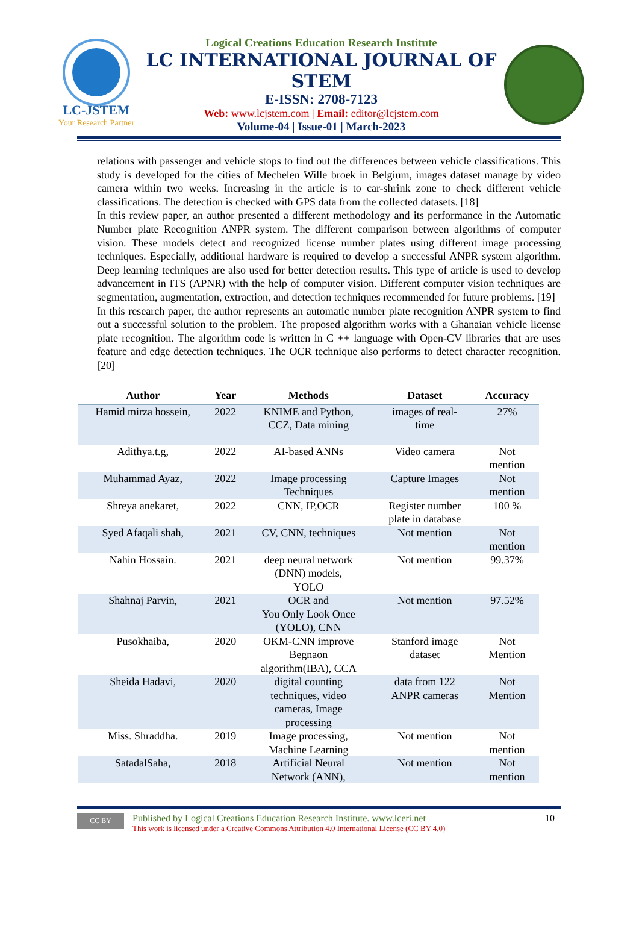LC-JSTEM
Your Research Partner
Logical Creations Education Research Institute
LC INTERNATIONAL JOURNAL OF STEM
E-ISSN: 2708-7123
Web: www.lcjstem.com | Email: editor@lcjstem.com
Volume-04 | Issue-01 | March-2023
relations with passenger and vehicle stops to find out the differences between vehicle classifications. This study is developed for the cities of Mechelen Wille broek in Belgium, images dataset manage by video camera within two weeks. Increasing in the article is to car-shrink zone to check different vehicle classifications. The detection is checked with GPS data from the collected datasets. [18]
In this review paper, an author presented a different methodology and its performance in the Automatic Number plate Recognition ANPR system. The different comparison between algorithms of computer vision. These models detect and recognized license number plates using different image processing techniques. Especially, additional hardware is required to develop a successful ANPR system algorithm. Deep learning techniques are also used for better detection results. This type of article is used to develop advancement in ITS (APNR) with the help of computer vision. Different computer vision techniques are segmentation, augmentation, extraction, and detection techniques recommended for future problems. [19]
In this research paper, the author represents an automatic number plate recognition ANPR system to find out a successful solution to the problem. The proposed algorithm works with a Ghanaian vehicle license plate recognition. The algorithm code is written in C ++ language with Open-CV libraries that are uses feature and edge detection techniques. The OCR technique also performs to detect character recognition. [20]
| Author | Year | Methods | Dataset | Accuracy |
| --- | --- | --- | --- | --- |
| Hamid mirza hossein, | 2022 | KNIME and Python, CCZ, Data mining | images of real- time | 27% |
| Adithya.t.g, | 2022 | AI-based ANNs | Video camera | Not mention |
| Muhammad Ayaz, | 2022 | Image processing Techniques | Capture Images | Not mention |
| Shreya anekaret, | 2022 | CNN, IP,OCR | Register number plate in database | 100 % |
| Syed Afaqali shah, | 2021 | CV, CNN, techniques | Not mention | Not mention |
| Nahin Hossain. | 2021 | deep neural network (DNN) models, YOLO | Not mention | 99.37% |
| Shahnaj Parvin, | 2021 | OCR and You Only Look Once (YOLO), CNN | Not mention | 97.52% |
| Pusokhaiba, | 2020 | OKM-CNN improve Begnaon algorithm(IBA), CCA | Stanford image dataset | Not Mention |
| Sheida Hadavi, | 2020 | digital counting techniques, video cameras, Image processing | data from 122 ANPR cameras | Not Mention |
| Miss. Shraddha. | 2019 | Image processing, Machine Learning | Not mention | Not mention |
| SatadalSaha, | 2018 | Artificial Neural Network (ANN), | Not mention | Not mention |
CC BY
Published by Logical Creations Education Research Institute. www.lceri.net
This work is licensed under a Creative Commons Attribution 4.0 International License (CC BY 4.0)
10